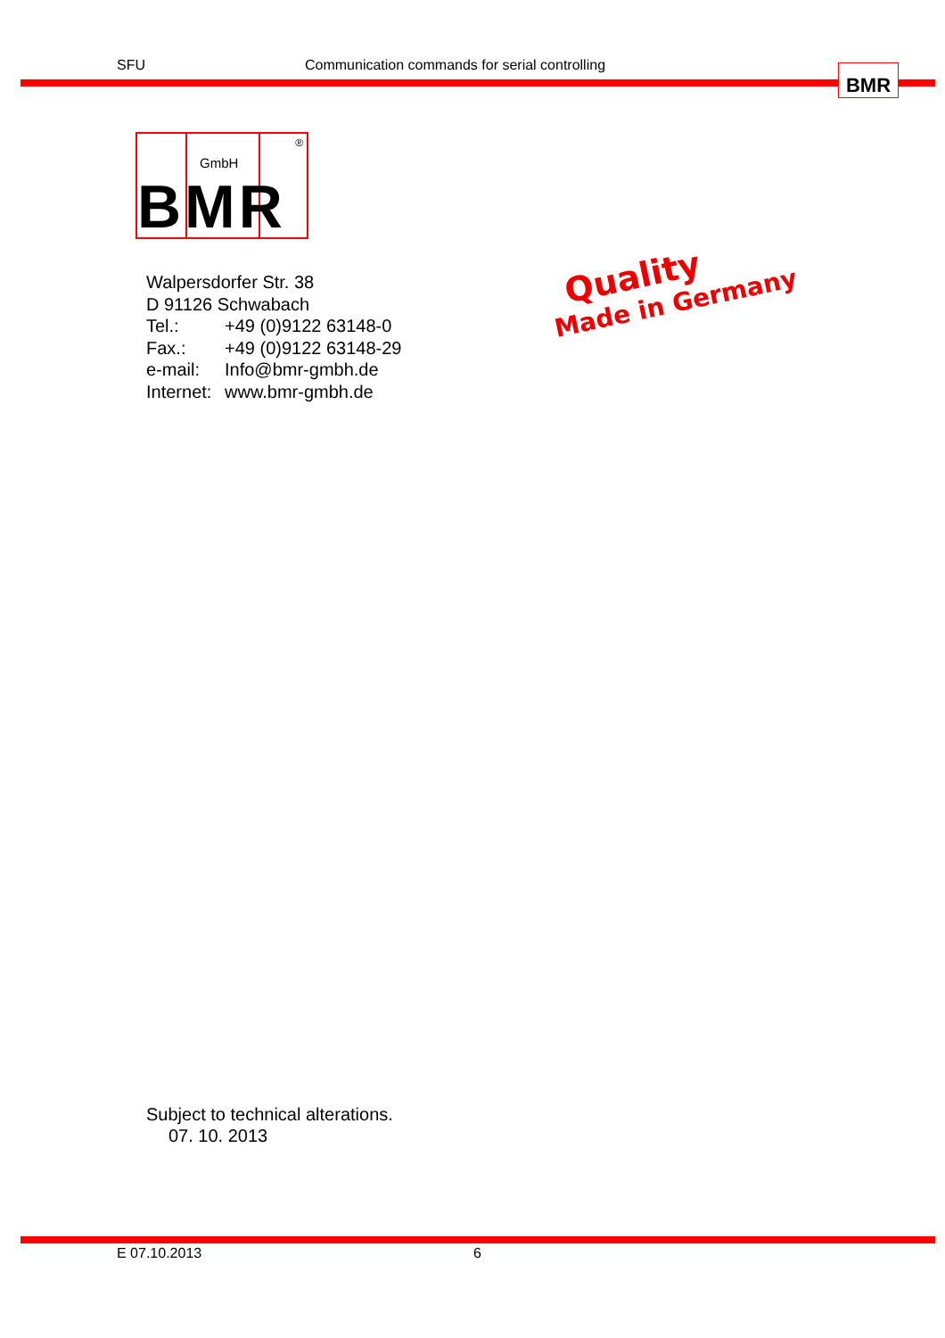SFU Communication commands for serial controlling BMR
GmbH
®
BMR
Walpersdorfer Str. 38
D 91126 Schwabach
| Tel.: | +49 (0)9122 63148-0 |
| Fax.: | +49 (0)9122 63148-29 |
| e-mail: | Info@bmr-gmbh.de |
| Internet: | www.bmr-gmbh.de |
Quality
Made in Germany
Subject to technical alterations.
07. 10. 2013
E 07.10.2013 6